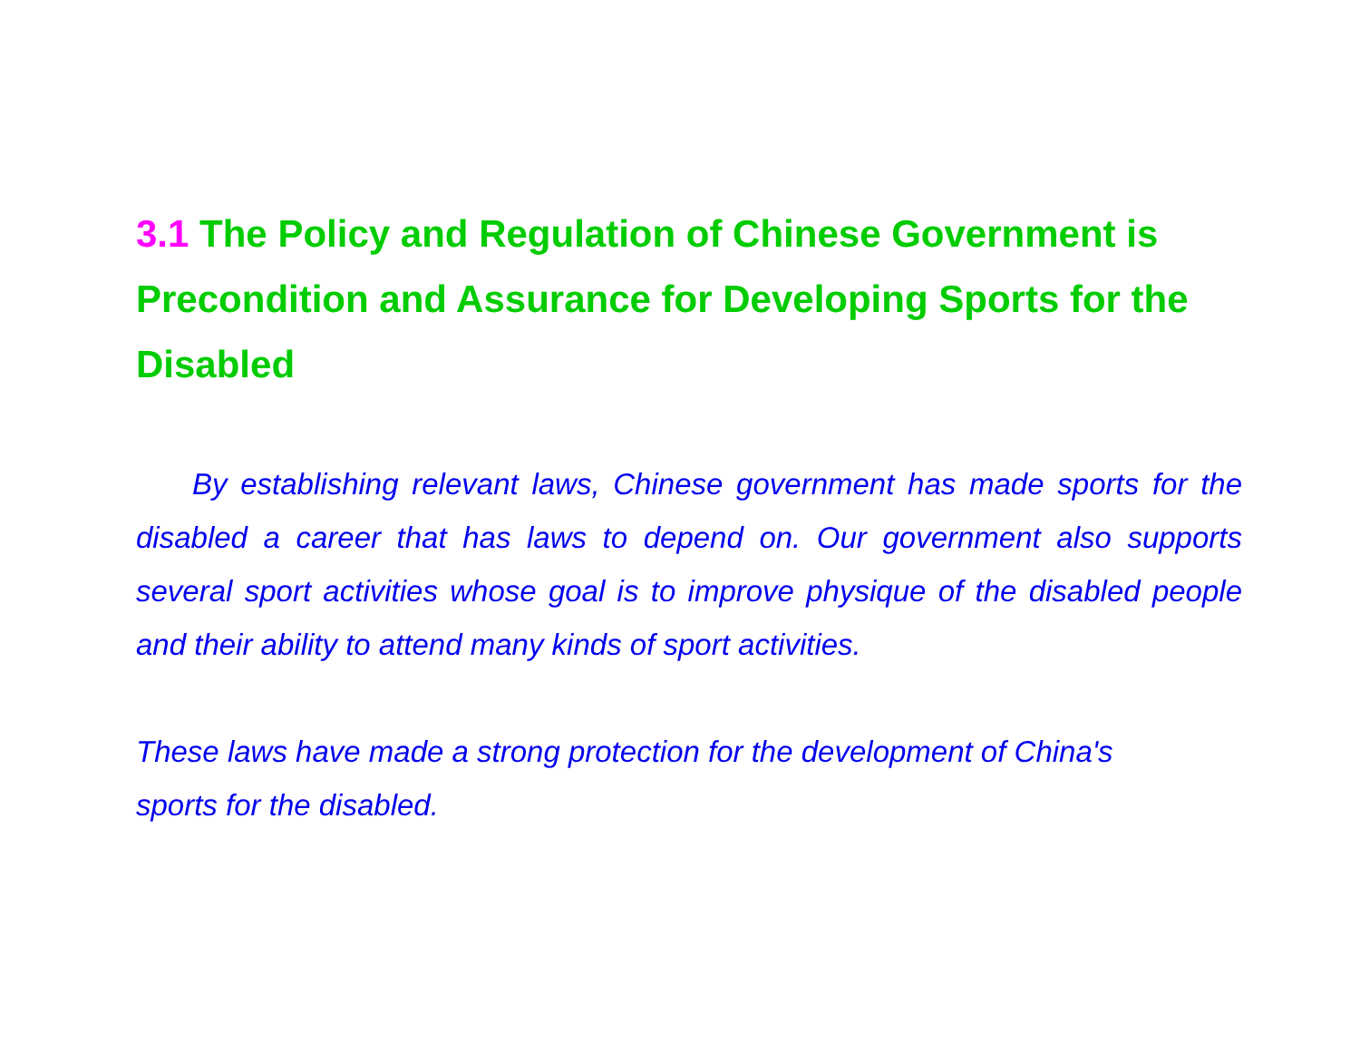3.1 The Policy and Regulation of Chinese Government is Precondition and Assurance for Developing Sports for the Disabled
By establishing relevant laws, Chinese government has made sports for the disabled a career that has laws to depend on. Our government also supports several sport activities whose goal is to improve physique of the disabled people and their ability to attend many kinds of sport activities.
These laws have made a strong protection for the development of China's sports for the disabled.